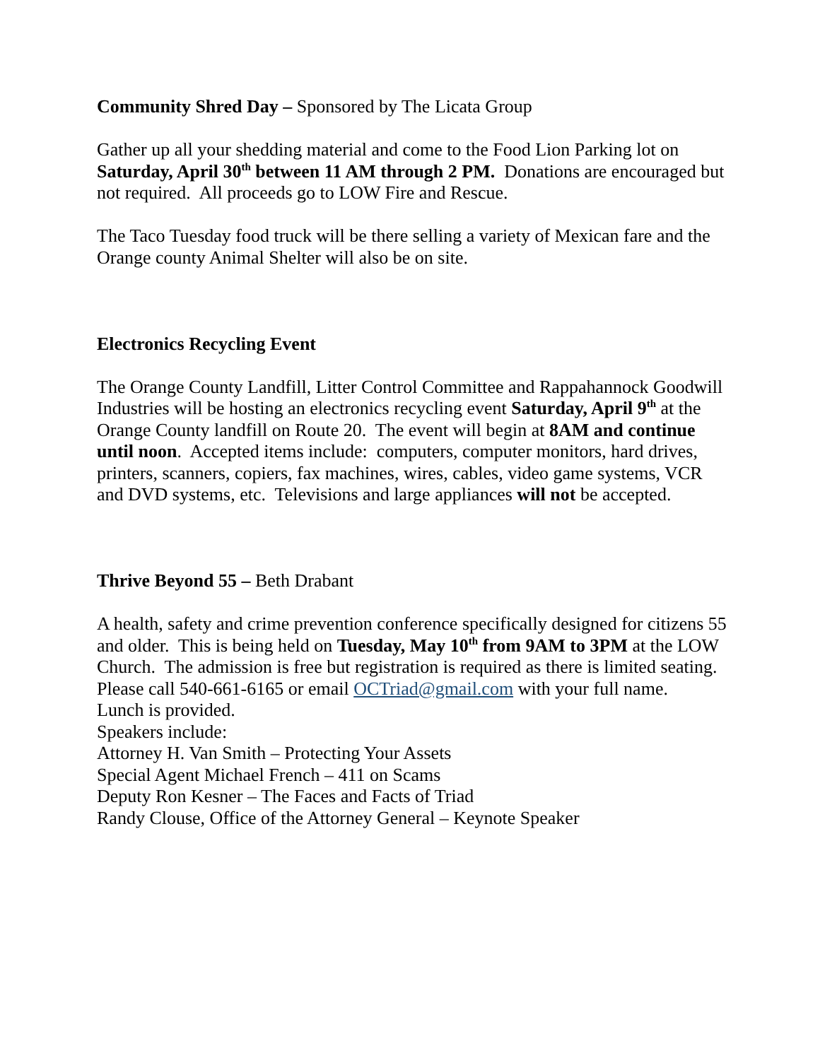Community Shred Day – Sponsored by The Licata Group
Gather up all your shedding material and come to the Food Lion Parking lot on Saturday, April 30<sup>th</sup> between 11 AM through 2 PM. Donations are encouraged but not required. All proceeds go to LOW Fire and Rescue.
The Taco Tuesday food truck will be there selling a variety of Mexican fare and the Orange county Animal Shelter will also be on site.
Electronics Recycling Event
The Orange County Landfill, Litter Control Committee and Rappahannock Goodwill Industries will be hosting an electronics recycling event Saturday, April 9<sup>th</sup> at the Orange County landfill on Route 20. The event will begin at 8AM and continue until noon. Accepted items include: computers, computer monitors, hard drives, printers, scanners, copiers, fax machines, wires, cables, video game systems, VCR and DVD systems, etc. Televisions and large appliances will not be accepted.
Thrive Beyond 55 – Beth Drabant
A health, safety and crime prevention conference specifically designed for citizens 55 and older. This is being held on Tuesday, May 10<sup>th</sup> from 9AM to 3PM at the LOW Church. The admission is free but registration is required as there is limited seating. Please call 540-661-6165 or email OCTriad@gmail.com with your full name. Lunch is provided.
Speakers include:
Attorney H. Van Smith – Protecting Your Assets
Special Agent Michael French – 411 on Scams
Deputy Ron Kesner – The Faces and Facts of Triad
Randy Clouse, Office of the Attorney General – Keynote Speaker